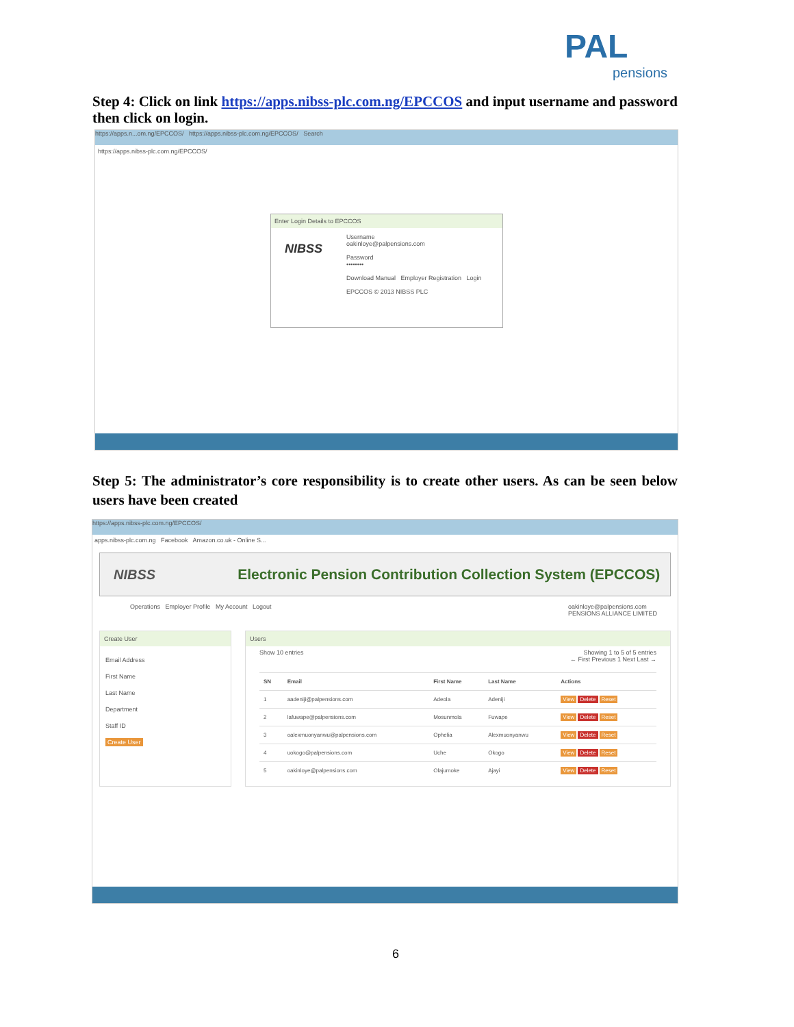PAL
pensions
Step 4: Click on link https://apps.nibss-plc.com.ng/EPCCOS and input username and password then click on login.
https://apps.n...om.ng/EPCCOS/ https://apps.nibss-plc.com.ng/EPCCOS/ Search
https://apps.nibss-plc.com.ng/EPCCOS/
Enter Login Details to EPCCOS
Username
oakinloye@palpensions.com
Password
••••••••
Download Manual Employer Registration Login
EPCCOS © 2013 NIBSS PLC
NIBSS
Step 5: The administrator’s core responsibility is to create other users. As can be seen below users have been created
https://apps.nibss-plc.com.ng/EPCCOS/
apps.nibss-plc.com.ng Facebook Amazon.co.uk - Online S...
NIBSS Electronic Pension Contribution Collection System (EPCCOS)
Operations Employer Profile My Account Logout oakinloye@palpensions.com
PENSIONS ALLIANCE LIMITED
Create User
Email Address
First Name
Last Name
Department
Staff ID
Create User
Users
Show 10 entries Showing 1 to 5 of 5 entries
← First Previous 1 Next Last →
| SN | Email | First Name | Last Name | Actions |
| --- | --- | --- | --- | --- |
| 1 | aadeniji@palpensions.com | Adeola | Adeniji | View Delete Reset |
| 2 | lafuwape@palpensions.com | Mosunmola | Fuwape | View Delete Reset |
| 3 | oalexmuonyanwu@palpensions.com | Ophelia | Alexmuonyanwu | View Delete Reset |
| 4 | uokogo@palpensions.com | Uche | Okogo | View Delete Reset |
| 5 | oakinloye@palpensions.com | Olajumoke | Ajayi | View Delete Reset |
6